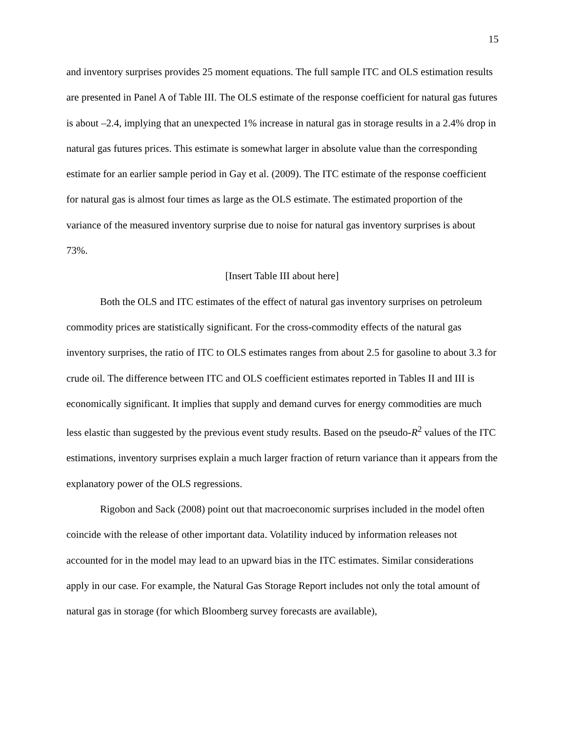15
and inventory surprises provides 25 moment equations. The full sample ITC and OLS estimation results are presented in Panel A of Table III. The OLS estimate of the response coefficient for natural gas futures is about –2.4, implying that an unexpected 1% increase in natural gas in storage results in a 2.4% drop in natural gas futures prices. This estimate is somewhat larger in absolute value than the corresponding estimate for an earlier sample period in Gay et al. (2009). The ITC estimate of the response coefficient for natural gas is almost four times as large as the OLS estimate. The estimated proportion of the variance of the measured inventory surprise due to noise for natural gas inventory surprises is about 73%.
[Insert Table III about here]
Both the OLS and ITC estimates of the effect of natural gas inventory surprises on petroleum commodity prices are statistically significant. For the cross-commodity effects of the natural gas inventory surprises, the ratio of ITC to OLS estimates ranges from about 2.5 for gasoline to about 3.3 for crude oil. The difference between ITC and OLS coefficient estimates reported in Tables II and III is economically significant. It implies that supply and demand curves for energy commodities are much less elastic than suggested by the previous event study results. Based on the pseudo-R<sup>2</sup> values of the ITC estimations, inventory surprises explain a much larger fraction of return variance than it appears from the explanatory power of the OLS regressions.
Rigobon and Sack (2008) point out that macroeconomic surprises included in the model often coincide with the release of other important data. Volatility induced by information releases not accounted for in the model may lead to an upward bias in the ITC estimates. Similar considerations apply in our case. For example, the Natural Gas Storage Report includes not only the total amount of natural gas in storage (for which Bloomberg survey forecasts are available),